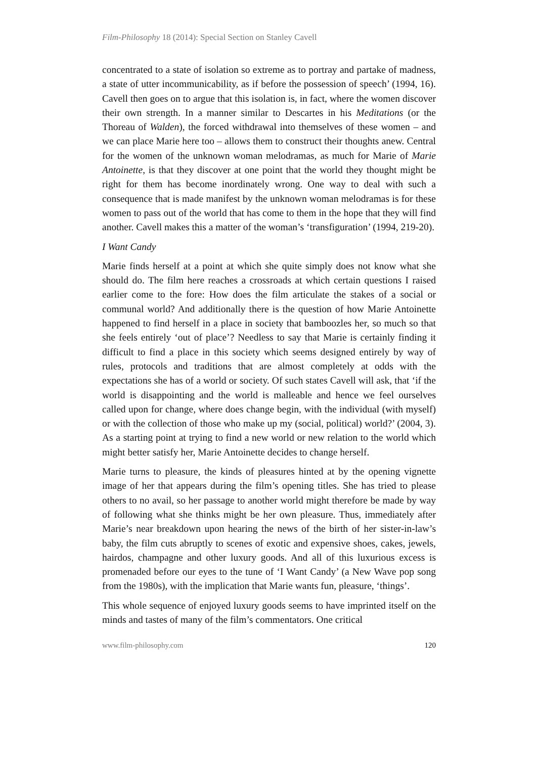Film-Philosophy 18 (2014): Special Section on Stanley Cavell
concentrated to a state of isolation so extreme as to portray and partake of madness, a state of utter incommunicability, as if before the possession of speech’ (1994, 16). Cavell then goes on to argue that this isolation is, in fact, where the women discover their own strength. In a manner similar to Descartes in his Meditations (or the Thoreau of Walden), the forced withdrawal into themselves of these women – and we can place Marie here too – allows them to construct their thoughts anew. Central for the women of the unknown woman melodramas, as much for Marie of Marie Antoinette, is that they discover at one point that the world they thought might be right for them has become inordinately wrong. One way to deal with such a consequence that is made manifest by the unknown woman melodramas is for these women to pass out of the world that has come to them in the hope that they will find another. Cavell makes this a matter of the woman’s ‘transfiguration’ (1994, 219-20).
I Want Candy
Marie finds herself at a point at which she quite simply does not know what she should do. The film here reaches a crossroads at which certain questions I raised earlier come to the fore: How does the film articulate the stakes of a social or communal world? And additionally there is the question of how Marie Antoinette happened to find herself in a place in society that bamboozles her, so much so that she feels entirely ‘out of place’? Needless to say that Marie is certainly finding it difficult to find a place in this society which seems designed entirely by way of rules, protocols and traditions that are almost completely at odds with the expectations she has of a world or society. Of such states Cavell will ask, that ‘if the world is disappointing and the world is malleable and hence we feel ourselves called upon for change, where does change begin, with the individual (with myself) or with the collection of those who make up my (social, political) world?’ (2004, 3). As a starting point at trying to find a new world or new relation to the world which might better satisfy her, Marie Antoinette decides to change herself.
Marie turns to pleasure, the kinds of pleasures hinted at by the opening vignette image of her that appears during the film’s opening titles. She has tried to please others to no avail, so her passage to another world might therefore be made by way of following what she thinks might be her own pleasure. Thus, immediately after Marie’s near breakdown upon hearing the news of the birth of her sister-in-law’s baby, the film cuts abruptly to scenes of exotic and expensive shoes, cakes, jewels, hairdos, champagne and other luxury goods. And all of this luxurious excess is promenaded before our eyes to the tune of ‘I Want Candy’ (a New Wave pop song from the 1980s), with the implication that Marie wants fun, pleasure, ‘things’.
This whole sequence of enjoyed luxury goods seems to have imprinted itself on the minds and tastes of many of the film’s commentators. One critical
www.film-philosophy.com 120